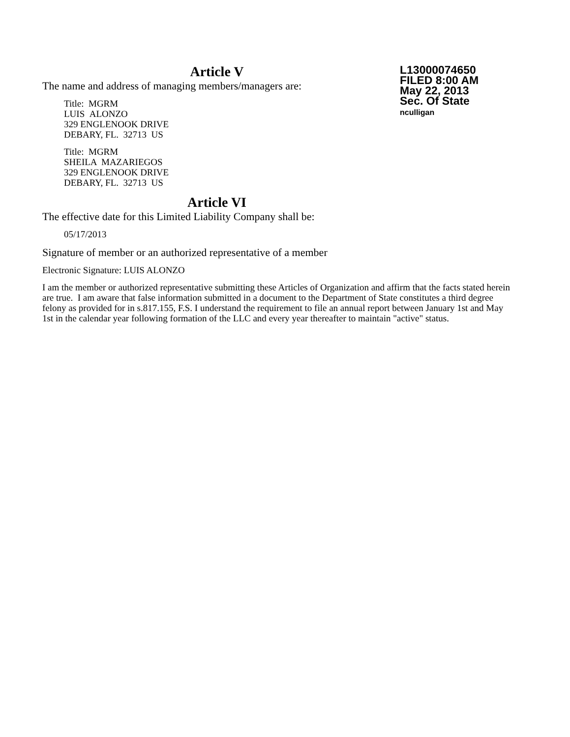Article V
L13000074650
FILED 8:00 AM
May 22, 2013
Sec. Of State
nculligan
The name and address of managing members/managers are:
Title: MGRM
LUIS ALONZO
329 ENGLENOOK DRIVE
DEBARY, FL. 32713 US
Title: MGRM
SHEILA MAZARIEGOS
329 ENGLENOOK DRIVE
DEBARY, FL. 32713 US
Article VI
The effective date for this Limited Liability Company shall be:
05/17/2013
Signature of member or an authorized representative of a member
Electronic Signature: LUIS ALONZO
I am the member or authorized representative submitting these Articles of Organization and affirm that the facts stated herein are true. I am aware that false information submitted in a document to the Department of State constitutes a third degree felony as provided for in s.817.155, F.S. I understand the requirement to file an annual report between January 1st and May 1st in the calendar year following formation of the LLC and every year thereafter to maintain "active" status.